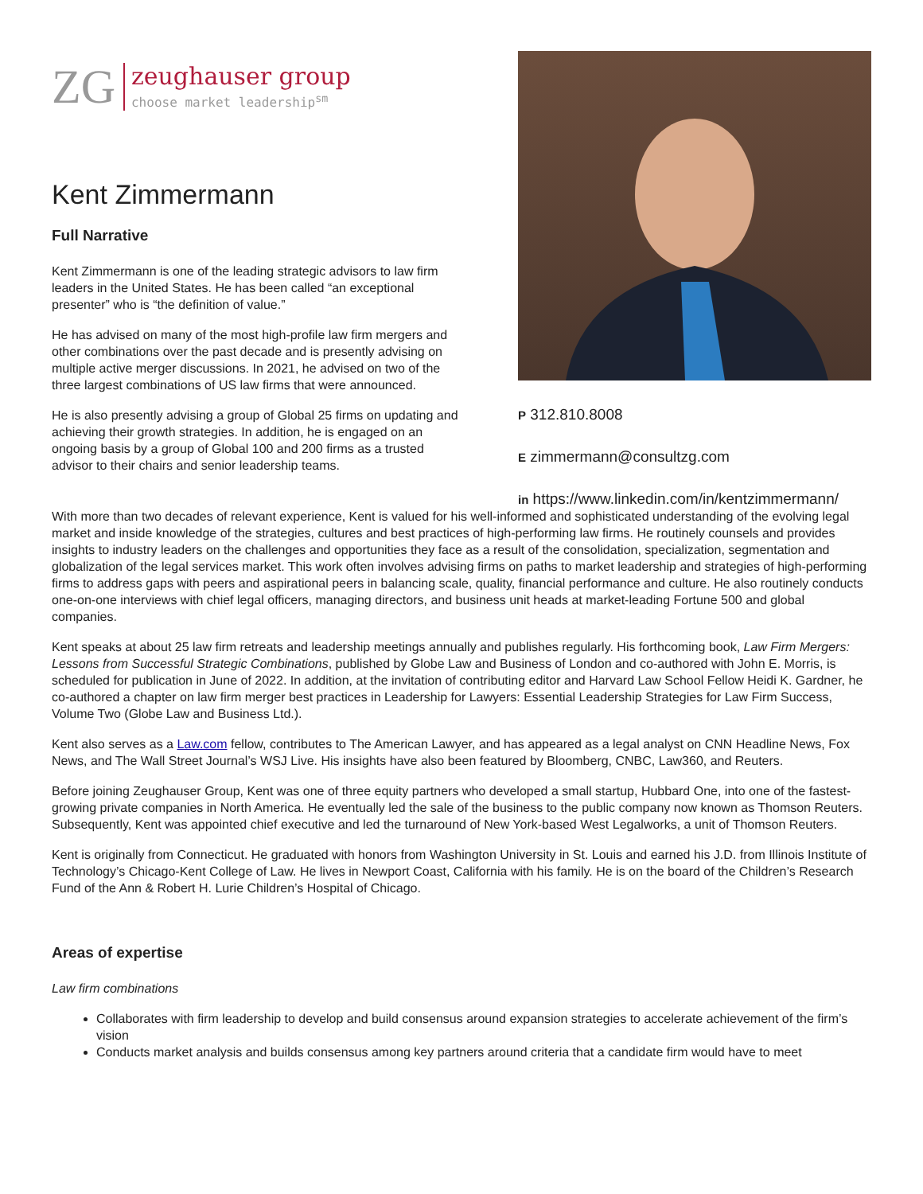ZG
zeughauser group
choose market leadership<sup>sm</sup>
Kent Zimmermann
Full Narrative
Kent Zimmermann is one of the leading strategic advisors to law firm leaders in the United States. He has been called “an exceptional presenter” who is “the definition of value.”
He has advised on many of the most high-profile law firm mergers and other combinations over the past decade and is presently advising on multiple active merger discussions. In 2021, he advised on two of the three largest combinations of US law firms that were announced.
He is also presently advising a group of Global 25 firms on updating and achieving their growth strategies. In addition, he is engaged on an ongoing basis by a group of Global 100 and 200 firms as a trusted advisor to their chairs and senior leadership teams.
P 312.810.8008
E zimmermann@consultzg.com
in https://www.linkedin.com/in/kentzimmermann/
With more than two decades of relevant experience, Kent is valued for his well-informed and sophisticated understanding of the evolving legal market and inside knowledge of the strategies, cultures and best practices of high-performing law firms. He routinely counsels and provides insights to industry leaders on the challenges and opportunities they face as a result of the consolidation, specialization, segmentation and globalization of the legal services market. This work often involves advising firms on paths to market leadership and strategies of high-performing firms to address gaps with peers and aspirational peers in balancing scale, quality, financial performance and culture. He also routinely conducts one-on-one interviews with chief legal officers, managing directors, and business unit heads at market-leading Fortune 500 and global companies.
Kent speaks at about 25 law firm retreats and leadership meetings annually and publishes regularly. His forthcoming book, Law Firm Mergers: Lessons from Successful Strategic Combinations, published by Globe Law and Business of London and co-authored with John E. Morris, is scheduled for publication in June of 2022. In addition, at the invitation of contributing editor and Harvard Law School Fellow Heidi K. Gardner, he co-authored a chapter on law firm merger best practices in Leadership for Lawyers: Essential Leadership Strategies for Law Firm Success, Volume Two (Globe Law and Business Ltd.).
Kent also serves as a Law.com fellow, contributes to The American Lawyer, and has appeared as a legal analyst on CNN Headline News, Fox News, and The Wall Street Journal’s WSJ Live. His insights have also been featured by Bloomberg, CNBC, Law360, and Reuters.
Before joining Zeughauser Group, Kent was one of three equity partners who developed a small startup, Hubbard One, into one of the fastest-growing private companies in North America. He eventually led the sale of the business to the public company now known as Thomson Reuters. Subsequently, Kent was appointed chief executive and led the turnaround of New York-based West Legalworks, a unit of Thomson Reuters.
Kent is originally from Connecticut. He graduated with honors from Washington University in St. Louis and earned his J.D. from Illinois Institute of Technology’s Chicago-Kent College of Law. He lives in Newport Coast, California with his family. He is on the board of the Children’s Research Fund of the Ann & Robert H. Lurie Children’s Hospital of Chicago.
Areas of expertise
Law firm combinations
Collaborates with firm leadership to develop and build consensus around expansion strategies to accelerate achievement of the firm’s vision
Conducts market analysis and builds consensus among key partners around criteria that a candidate firm would have to meet